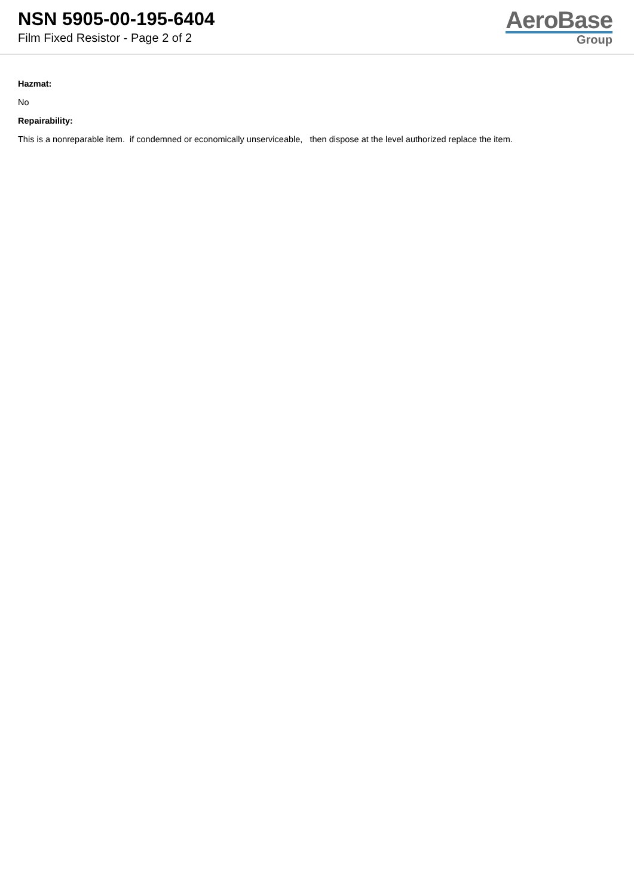NSN 5905-00-195-6404
Film Fixed Resistor - Page 2 of 2
AeroBase
Group
Hazmat:
No
Repairability:
This is a nonreparable item. if condemned or economically unserviceable, then dispose at the level authorized replace the item.